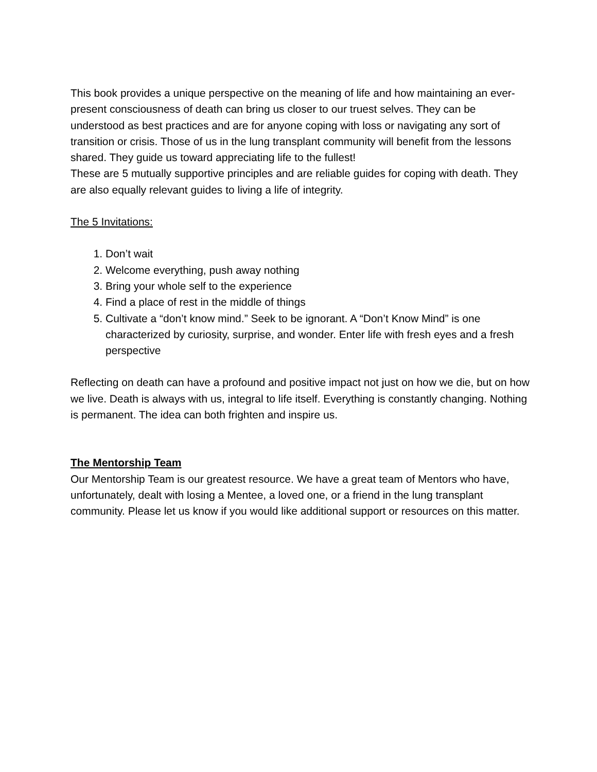This book provides a unique perspective on the meaning of life and how maintaining an ever-present consciousness of death can bring us closer to our truest selves. They can be understood as best practices and are for anyone coping with loss or navigating any sort of transition or crisis. Those of us in the lung transplant community will benefit from the lessons shared. They guide us toward appreciating life to the fullest!
These are 5 mutually supportive principles and are reliable guides for coping with death. They are also equally relevant guides to living a life of integrity.
The 5 Invitations:
1. Don’t wait
2. Welcome everything, push away nothing
3. Bring your whole self to the experience
4. Find a place of rest in the middle of things
5. Cultivate a “don’t know mind.” Seek to be ignorant. A “Don’t Know Mind” is one characterized by curiosity, surprise, and wonder. Enter life with fresh eyes and a fresh perspective
Reflecting on death can have a profound and positive impact not just on how we die, but on how we live. Death is always with us, integral to life itself. Everything is constantly changing. Nothing is permanent. The idea can both frighten and inspire us.
The Mentorship Team
Our Mentorship Team is our greatest resource. We have a great team of Mentors who have, unfortunately, dealt with losing a Mentee, a loved one, or a friend in the lung transplant community. Please let us know if you would like additional support or resources on this matter.